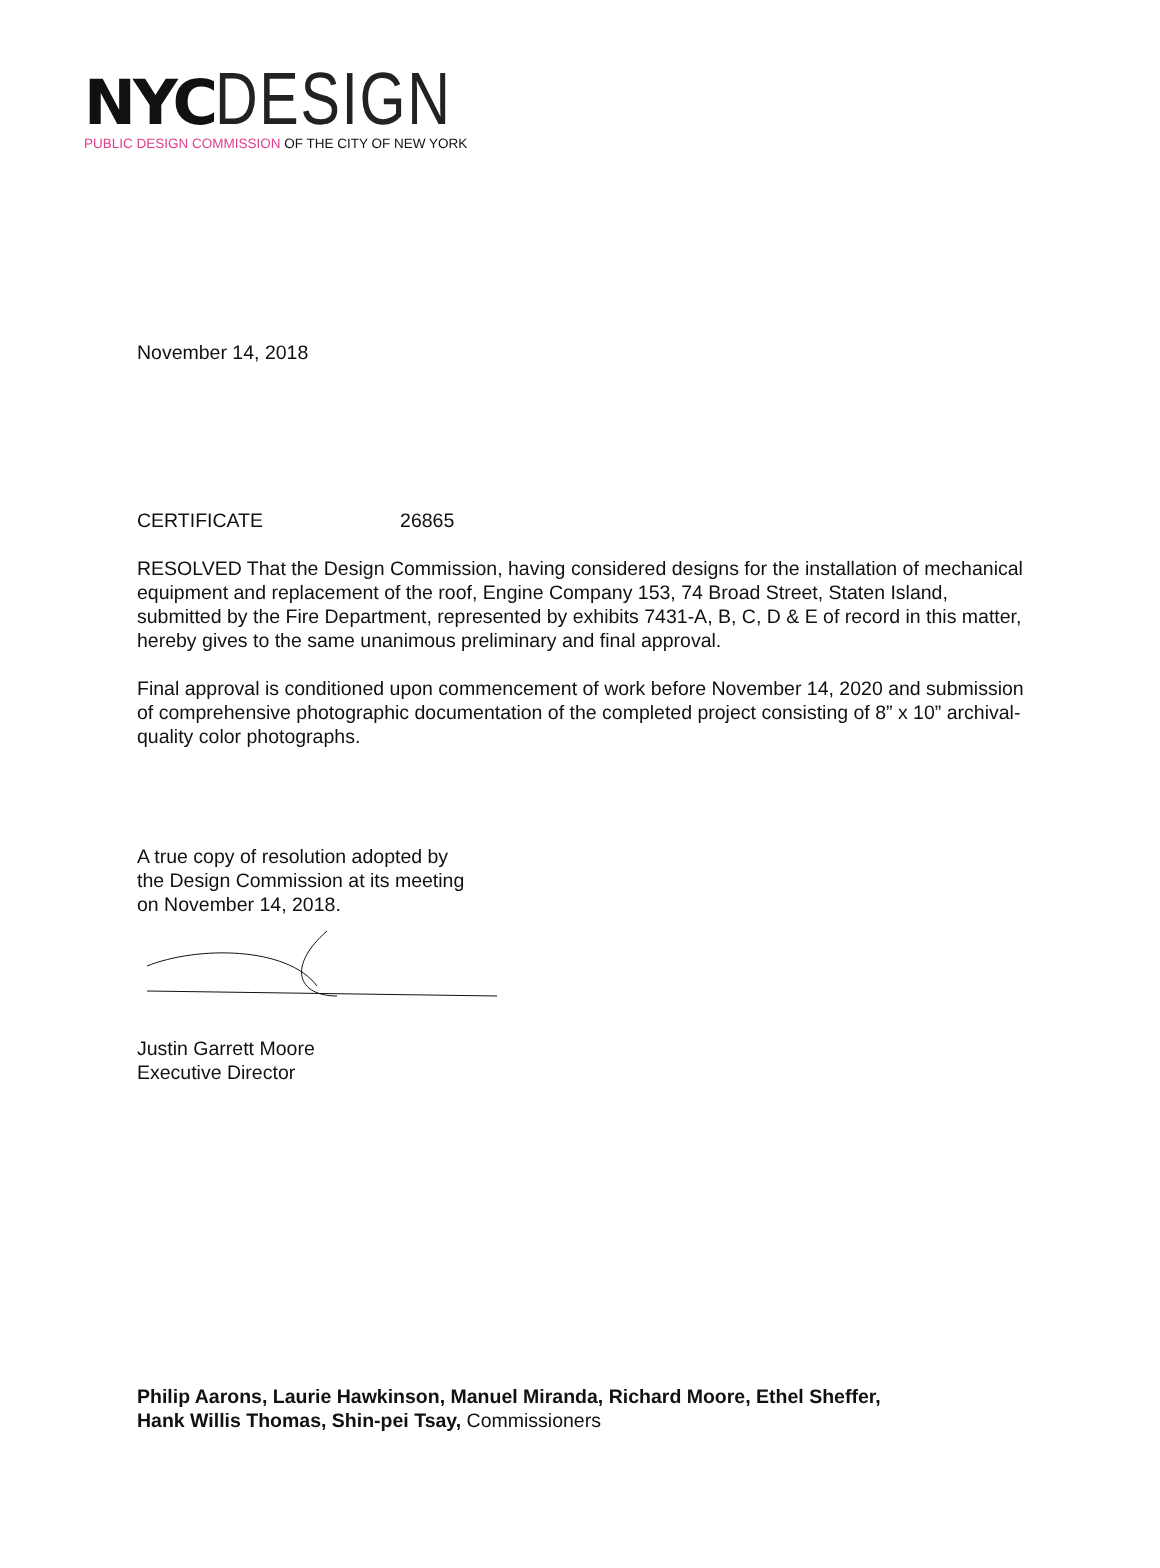NYC DESIGN
PUBLIC DESIGN COMMISSION OF THE CITY OF NEW YORK
November 14, 2018
CERTIFICATE 26865
RESOLVED That the Design Commission, having considered designs for the installation of mechanical equipment and replacement of the roof, Engine Company 153, 74 Broad Street, Staten Island, submitted by the Fire Department, represented by exhibits 7431-A, B, C, D & E of record in this matter, hereby gives to the same unanimous preliminary and final approval.
Final approval is conditioned upon commencement of work before November 14, 2020 and submission of comprehensive photographic documentation of the completed project consisting of 8” x 10” archival-quality color photographs.
A true copy of resolution adopted by
the Design Commission at its meeting
on November 14, 2018.
Justin Garrett Moore
Executive Director
Philip Aarons, Laurie Hawkinson, Manuel Miranda, Richard Moore, Ethel Sheffer,
Hank Willis Thomas, Shin-pei Tsay, Commissioners